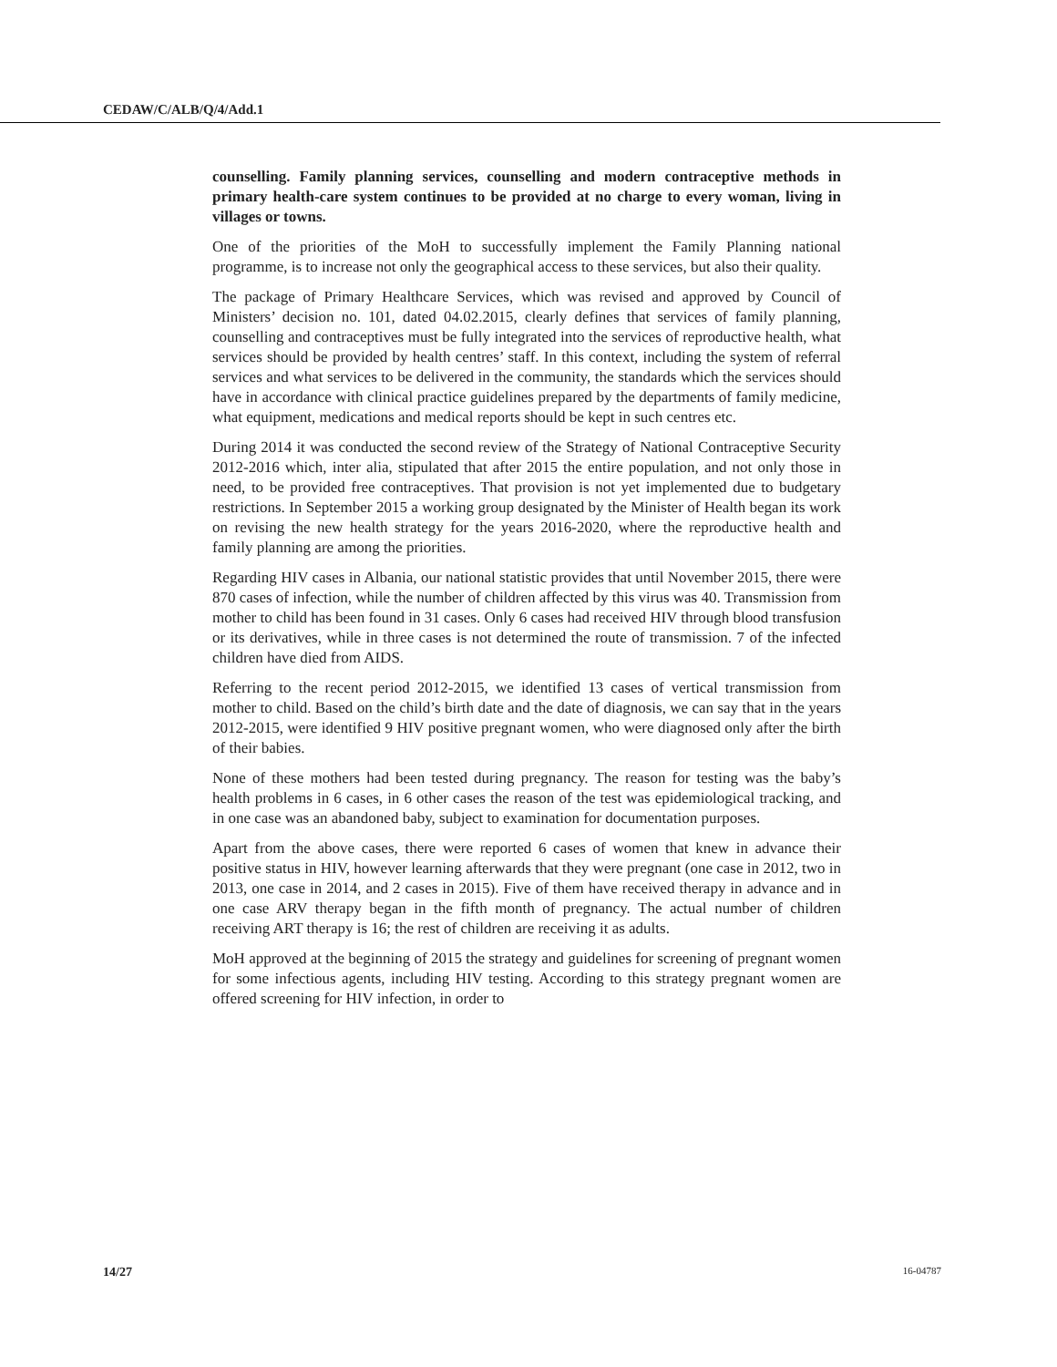CEDAW/C/ALB/Q/4/Add.1
counselling. Family planning services, counselling and modern contraceptive methods in primary health-care system continues to be provided at no charge to every woman, living in villages or towns.
One of the priorities of the MoH to successfully implement the Family Planning national programme, is to increase not only the geographical access to these services, but also their quality.
The package of Primary Healthcare Services, which was revised and approved by Council of Ministers’ decision no. 101, dated 04.02.2015, clearly defines that services of family planning, counselling and contraceptives must be fully integrated into the services of reproductive health, what services should be provided by health centres’ staff. In this context, including the system of referral services and what services to be delivered in the community, the standards which the services should have in accordance with clinical practice guidelines prepared by the departments of family medicine, what equipment, medications and medical reports should be kept in such centres etc.
During 2014 it was conducted the second review of the Strategy of National Contraceptive Security 2012-2016 which, inter alia, stipulated that after 2015 the entire population, and not only those in need, to be provided free contraceptives. That provision is not yet implemented due to budgetary restrictions. In September 2015 a working group designated by the Minister of Health began its work on revising the new health strategy for the years 2016-2020, where the reproductive health and family planning are among the priorities.
Regarding HIV cases in Albania, our national statistic provides that until November 2015, there were 870 cases of infection, while the number of children affected by this virus was 40. Transmission from mother to child has been found in 31 cases. Only 6 cases had received HIV through blood transfusion or its derivatives, while in three cases is not determined the route of transmission. 7 of the infected children have died from AIDS.
Referring to the recent period 2012-2015, we identified 13 cases of vertical transmission from mother to child. Based on the child’s birth date and the date of diagnosis, we can say that in the years 2012-2015, were identified 9 HIV positive pregnant women, who were diagnosed only after the birth of their babies.
None of these mothers had been tested during pregnancy. The reason for testing was the baby’s health problems in 6 cases, in 6 other cases the reason of the test was epidemiological tracking, and in one case was an abandoned baby, subject to examination for documentation purposes.
Apart from the above cases, there were reported 6 cases of women that knew in advance their positive status in HIV, however learning afterwards that they were pregnant (one case in 2012, two in 2013, one case in 2014, and 2 cases in 2015). Five of them have received therapy in advance and in one case ARV therapy began in the fifth month of pregnancy. The actual number of children receiving ART therapy is 16; the rest of children are receiving it as adults.
MoH approved at the beginning of 2015 the strategy and guidelines for screening of pregnant women for some infectious agents, including HIV testing. According to this strategy pregnant women are offered screening for HIV infection, in order to
14/27 16-04787